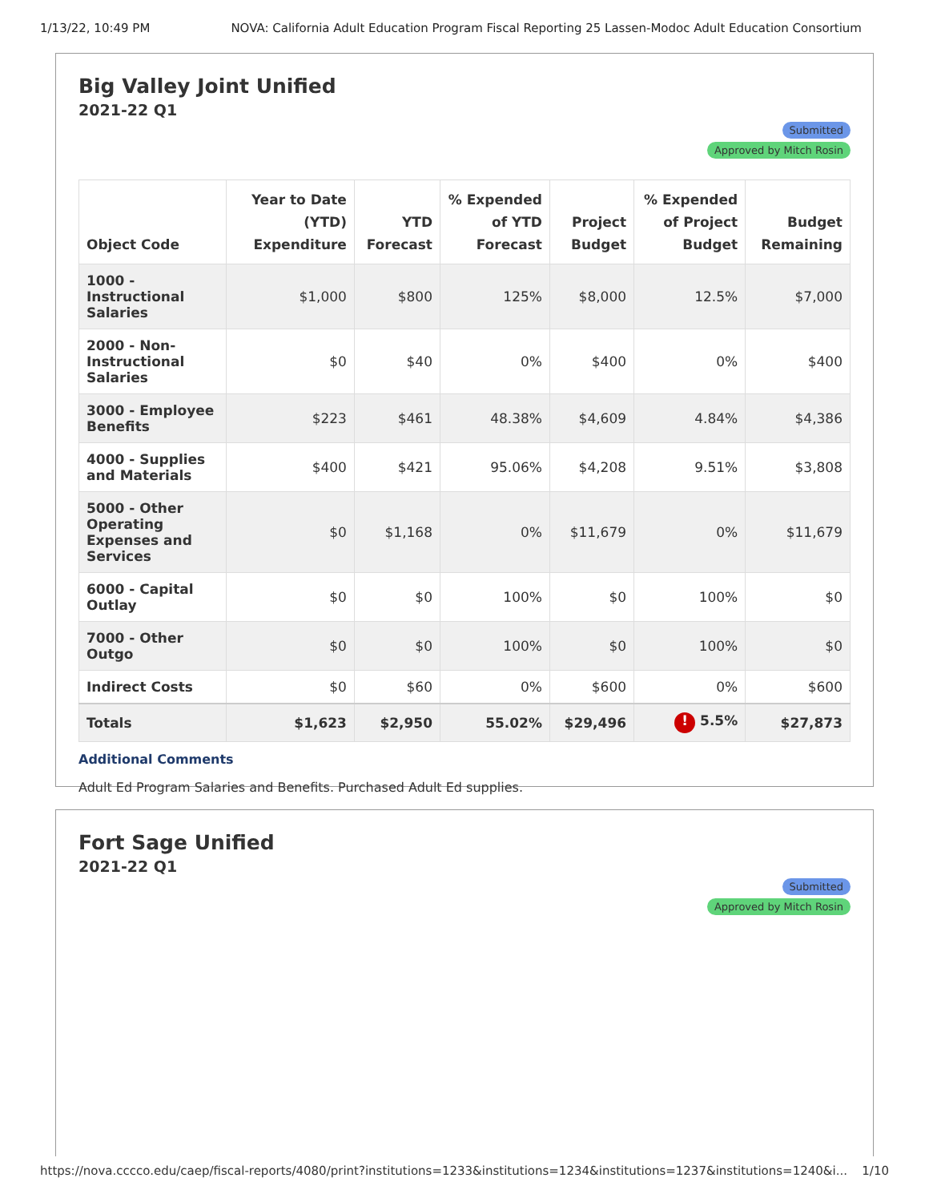1/13/22, 10:49 PM NOVA: California Adult Education Program Fiscal Reporting 25 Lassen-Modoc Adult Education Consortium
Big Valley Joint Unified
2021-22 Q1
Submitted
Approved by Mitch Rosin
| Object Code | Year to Date (YTD) Expenditure | YTD Forecast | % Expended of YTD Forecast | Project Budget | % Expended of Project Budget | Budget Remaining |
| --- | --- | --- | --- | --- | --- | --- |
| 1000 - Instructional Salaries | $1,000 | $800 | 125% | $8,000 | 12.5% | $7,000 |
| 2000 - Non-Instructional Salaries | $0 | $40 | 0% | $400 | 0% | $400 |
| 3000 - Employee Benefits | $223 | $461 | 48.38% | $4,609 | 4.84% | $4,386 |
| 4000 - Supplies and Materials | $400 | $421 | 95.06% | $4,208 | 9.51% | $3,808 |
| 5000 - Other Operating Expenses and Services | $0 | $1,168 | 0% | $11,679 | 0% | $11,679 |
| 6000 - Capital Outlay | $0 | $0 | 100% | $0 | 100% | $0 |
| 7000 - Other Outgo | $0 | $0 | 100% | $0 | 100% | $0 |
| Indirect Costs | $0 | $60 | 0% | $600 | 0% | $600 |
| Totals | $1,623 | $2,950 | 55.02% | $29,496 | ! 5.5% | $27,873 |
Additional Comments
Adult Ed Program Salaries and Benefits. Purchased Adult Ed supplies.
Fort Sage Unified
2021-22 Q1
Submitted
Approved by Mitch Rosin
https://nova.cccco.edu/caep/fiscal-reports/4080/print?institutions=1233&institutions=1234&institutions=1237&institutions=1240&i... 1/10